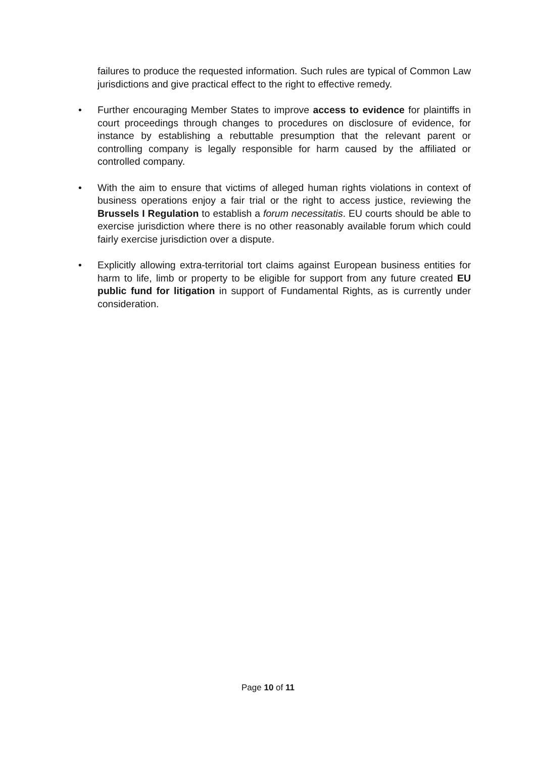failures to produce the requested information. Such rules are typical of Common Law jurisdictions and give practical effect to the right to effective remedy.
• Further encouraging Member States to improve access to evidence for plaintiffs in court proceedings through changes to procedures on disclosure of evidence, for instance by establishing a rebuttable presumption that the relevant parent or controlling company is legally responsible for harm caused by the affiliated or controlled company.
• With the aim to ensure that victims of alleged human rights violations in context of business operations enjoy a fair trial or the right to access justice, reviewing the Brussels I Regulation to establish a forum necessitatis. EU courts should be able to exercise jurisdiction where there is no other reasonably available forum which could fairly exercise jurisdiction over a dispute.
• Explicitly allowing extra-territorial tort claims against European business entities for harm to life, limb or property to be eligible for support from any future created EU public fund for litigation in support of Fundamental Rights, as is currently under consideration.
Page 10 of 11